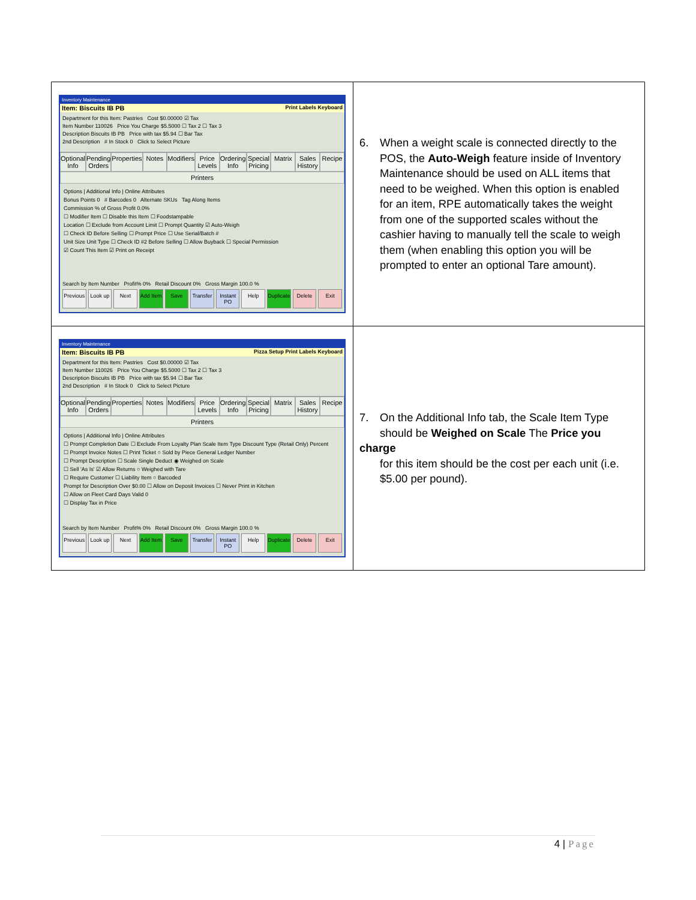| Inventory Maintenance Item: Biscuits IB PB Print Labels Keyboard Department for this Item: Pastries Cost $0.00000 ☑ Tax Item Number 110026 Price You Charge $5.5000 ☐ Tax 2 ☐ Tax 3 Description Biscuits IB PB Price with tax $5.94 ☐ Bar Tax 2nd Description # In Stock 0 Click to Select Picture Optional Info Pending Orders Properties Notes Modifiers Price Levels Ordering Info Special Pricing Matrix Sales History Recipe Printers Options / Additional Info / Online Attributes Bonus Points 0 # Barcodes 0 Alternate SKUs Tag Along Items Commission % of Gross Profit 0.0% ☐ Modifier Item ☐ Disable this Item ☐ Foodstampable Location ☐ Exclude from Account Limit ☐ Prompt Quantity ☑ Auto-Weigh ☐ Check ID Before Selling ☐ Prompt Price ☐ Use Serial/Batch # Unit Size Unit Type ☐ Check ID #2 Before Selling ☐ Allow Buyback ☐ Special Permission ☑ Count This Item ☑ Print on Receipt Search by Item Number Profit% 0% Retail Discount 0% Gross Margin 100.0 % Previous Look up Next Add Item Save Transfer Instant PO Help Duplicate Delete Exit | 6. When a weight scale is connected directly to the POS, the Auto-Weigh feature inside of Inventory Maintenance should be used on ALL items that need to be weighed. When this option is enabled for an item, RPE automatically takes the weight from one of the supported scales without the cashier having to manually tell the scale to weigh them (when enabling this option you will be prompted to enter an optional Tare amount). |
| Inventory Maintenance Item: Biscuits IB PB Pizza Setup Print Labels Keyboard Department for this Item: Pastries Cost $0.00000 ☑ Tax Item Number 110026 Price You Charge $5.5000 ☐ Tax 2 ☐ Tax 3 Description Biscuits IB PB Price with tax $5.94 ☐ Bar Tax 2nd Description # In Stock 0 Click to Select Picture Optional Info Pending Orders Properties Notes Modifiers Price Levels Ordering Info Special Pricing Matrix Sales History Recipe Printers Options / Additional Info / Online Attributes ☐ Prompt Completion Date ☐ Exclude From Loyalty Plan Scale Item Type Discount Type (Retail Only) Percent ☐ Prompt Invoice Notes ☐ Print Ticket ○ Sold by Piece General Ledger Number ☐ Prompt Description ☐ Scale Single Deduct ◉ Weighed on Scale ☐ Sell 'As Is' ☑ Allow Returns ○ Weighed with Tare ☐ Require Customer ☐ Liability Item ○ Barcoded Prompt for Description Over $0.00 ☐ Allow on Deposit Invoices ☐ Never Print in Kitchen ☐ Allow on Fleet Card Days Valid 0 ☐ Display Tax in Price Search by Item Number Profit% 0% Retail Discount 0% Gross Margin 100.0 % Previous Look up Next Add Item Save Transfer Instant PO Help Duplicate Delete Exit | 7. On the Additional Info tab, the Scale Item Type should be Weighed on Scale The Price you charge for this item should be the cost per each unit (i.e. $5.00 per pound). |
4 | Page